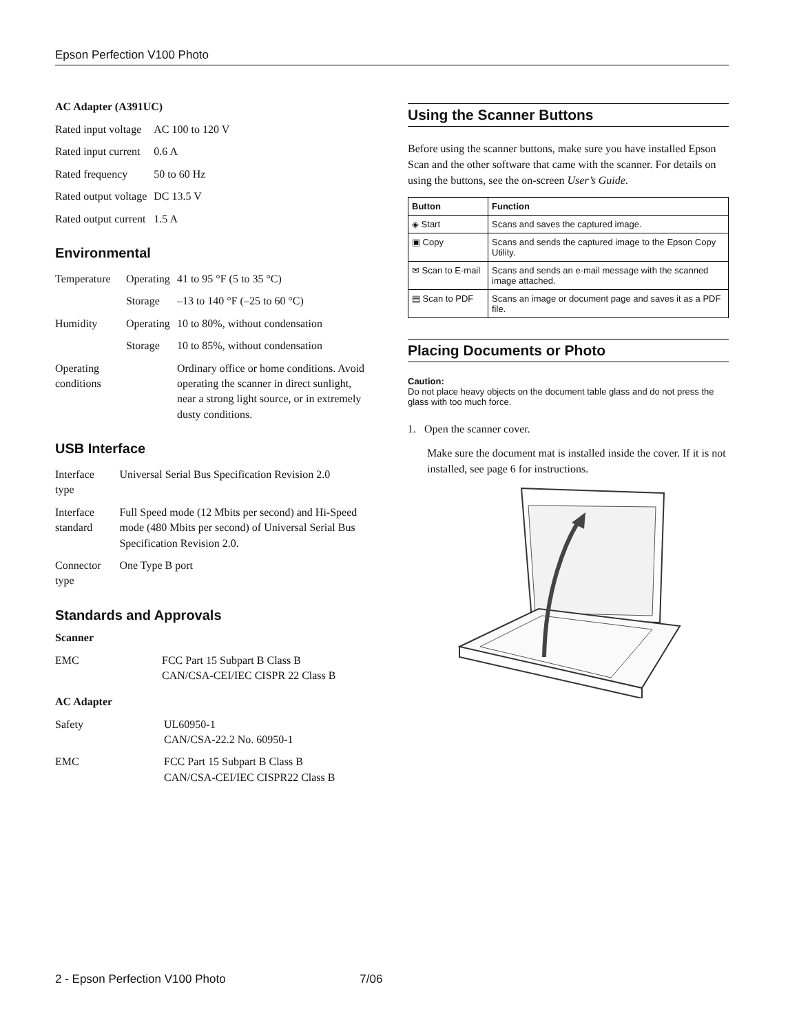Epson Perfection V100 Photo
AC Adapter (A391UC)
| Rated input voltage | AC 100 to 120 V |
| Rated input current | 0.6 A |
| Rated frequency | 50 to 60 Hz |
| Rated output voltage | DC 13.5 V |
| Rated output current | 1.5 A |
Environmental
| Temperature | Operating | 41 to 95 °F (5 to 35 °C) |
| | Storage | –13 to 140 °F (–25 to 60 °C) |
| Humidity | Operating | 10 to 80%, without condensation |
| | Storage | 10 to 85%, without condensation |
| Operating conditions | | Ordinary office or home conditions. Avoid operating the scanner in direct sunlight, near a strong light source, or in extremely dusty conditions. |
USB Interface
| Interface type | Universal Serial Bus Specification Revision 2.0 |
| Interface standard | Full Speed mode (12 Mbits per second) and Hi-Speed mode (480 Mbits per second) of Universal Serial Bus Specification Revision 2.0. |
| Connector type | One Type B port |
Standards and Approvals
Scanner
| EMC | FCC Part 15 Subpart B Class B CAN/CSA-CEI/IEC CISPR 22 Class B |
AC Adapter
| Safety | UL60950-1 CAN/CSA-22.2 No. 60950-1 |
| EMC | FCC Part 15 Subpart B Class B CAN/CSA-CEI/IEC CISPR22 Class B |
Using the Scanner Buttons
Before using the scanner buttons, make sure you have installed Epson Scan and the other software that came with the scanner. For details on using the buttons, see the on-screen User’s Guide.
| Button | Function |
| --- | --- |
| ◈ Start | Scans and saves the captured image. |
| ▣ Copy | Scans and sends the captured image to the Epson Copy Utility. |
| ✉ Scan to E-mail | Scans and sends an e-mail message with the scanned image attached. |
| ▤ Scan to PDF | Scans an image or document page and saves it as a PDF file. |
Placing Documents or Photo
Caution:
Do not place heavy objects on the document table glass and do not press the glass with too much force.
1. Open the scanner cover.
Make sure the document mat is installed inside the cover. If it is not installed, see page 6 for instructions.
2 - Epson Perfection V100 Photo 7/06